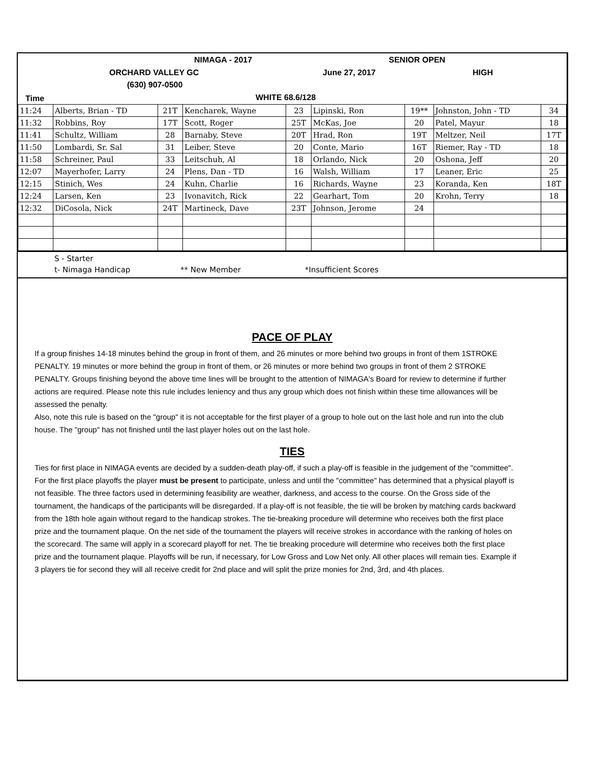NIMAGA - 2017 SENIOR OPEN
ORCHARD VALLEY GC June 27, 2017 HIGH
(630) 907-0500
Time WHITE 68.6/128
| 11:24 | Alberts, Brian - TD | 21T | Kencharek, Wayne | 23 | Lipinski, Ron | 19** | Johnston, John - TD | 34 |
| 11:32 | Robbins, Roy | 17T | Scott, Roger | 25T | McKas, Joe | 20 | Patel, Mayur | 18 |
| 11:41 | Schultz, William | 28 | Barnaby, Steve | 20T | Hrad, Ron | 19T | Meltzer, Neil | 17T |
| 11:50 | Lombardi, Sr. Sal | 31 | Leiber, Steve | 20 | Conte, Mario | 16T | Riemer, Ray - TD | 18 |
| 11:58 | Schreiner, Paul | 33 | Leitschuh, Al | 18 | Orlando, Nick | 20 | Oshona, Jeff | 20 |
| 12:07 | Mayerhofer, Larry | 24 | Plens, Dan - TD | 16 | Walsh, William | 17 | Leaner, Eric | 25 |
| 12:15 | Stinich, Wes | 24 | Kuhn, Charlie | 16 | Richards, Wayne | 23 | Koranda, Ken | 18T |
| 12:24 | Larsen, Ken | 23 | Ivonavitch, Rick | 22 | Gearhart, Tom | 20 | Krohn, Terry | 18 |
| 12:32 | DiCosola, Nick | 24T | Martineck, Dave | 23T | Johnson, Jerome | 24 | | |
S - Starter
t- Nimaga Handicap ** New Member *Insufficient Scores
PACE OF PLAY
If a group finishes 14-18 minutes behind the group in front of them, and 26 minutes or more behind two groups in front of them 1STROKE PENALTY. 19 minutes or more behind the group in front of them, or 26 minutes or more behind two groups in front of them 2 STROKE PENALTY. Groups finishing beyond the above time lines will be brought to the attention of NIMAGA's Board for review to determine if further actions are required. Please note this rule includes leniency and thus any group which does not finish within these time allowances will be assessed the penalty.
Also, note this rule is based on the "group" it is not acceptable for the first player of a group to hole out on the last hole and run into the club house. The "group" has not finished until the last player holes out on the last hole.
TIES
Ties for first place in NIMAGA events are decided by a sudden-death play-off, if such a play-off is feasible in the judgement of the "committee". For the first place playoffs the player must be present to participate, unless and until the "committee" has determined that a physical playoff is not feasible. The three factors used in determining feasibility are weather, darkness, and access to the course. On the Gross side of the tournament, the handicaps of the participants will be disregarded. If a play-off is not feasible, the tie will be broken by matching cards backward from the 18th hole again without regard to the handicap strokes. The tie-breaking procedure will determine who receives both the first place prize and the tournament plaque. On the net side of the tournament the players will receive strokes in accordance with the ranking of holes on the scorecard. The same will apply in a scorecard playoff for net. The tie breaking procedure will determine who receives both the first place prize and the tournament plaque. Playoffs will be run, if necessary, for Low Gross and Low Net only. All other places will remain ties. Example if 3 players tie for second they will all receive credit for 2nd place and will split the prize monies for 2nd, 3rd, and 4th places.